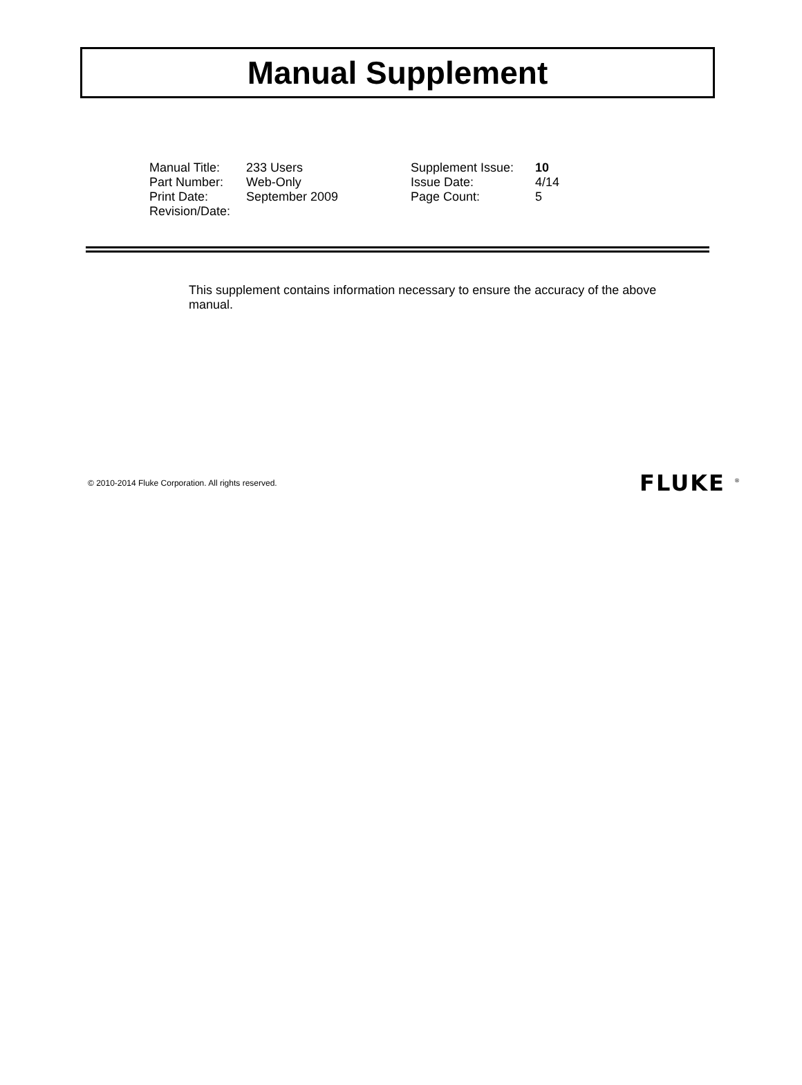Manual Supplement
| Manual Title: | 233 Users | Supplement Issue: | 10 |
| Part Number: | Web-Only | Issue Date: | 4/14 |
| Print Date: | September 2009 | Page Count: | 5 |
| Revision/Date: | | | |
This supplement contains information necessary to ensure the accuracy of the above manual.
© 2010-2014 Fluke Corporation. All rights reserved. FLUKE <sup>®</sup>